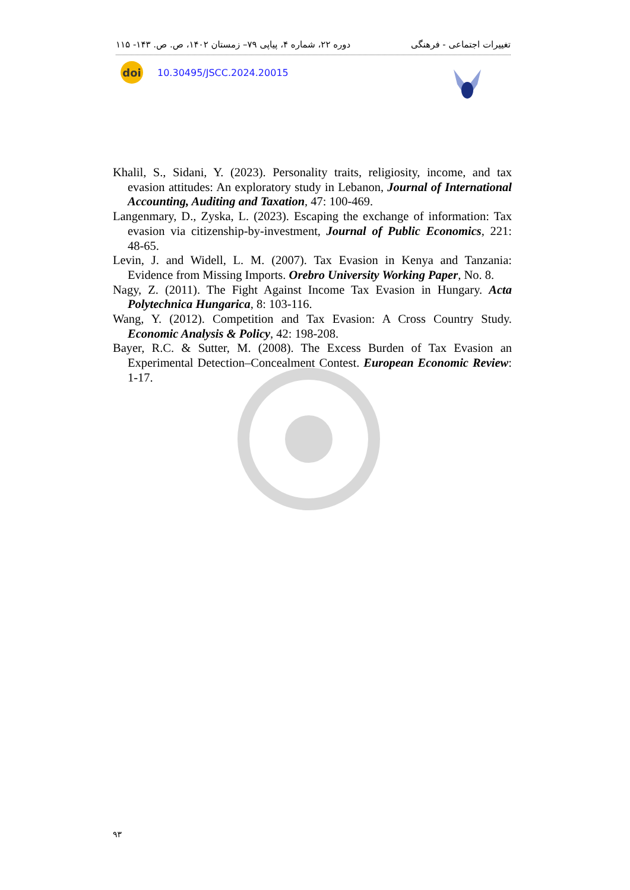تغییرات اجتماعی - فرهنگی دوره ۲۲، شماره ۴، پیاپی ۷۹– زمستان ۱۴۰۲، ص. ص. ۱۴۳- ۱۱۵
doi
10.30495/JSCC.2024.20015
Khalil, S., Sidani, Y. (2023). Personality traits, religiosity, income, and tax evasion attitudes: An exploratory study in Lebanon, Journal of International Accounting, Auditing and Taxation, 47: 100-469.
Langenmary, D., Zyska, L. (2023). Escaping the exchange of information: Tax evasion via citizenship-by-investment, Journal of Public Economics, 221: 48-65.
Levin, J. and Widell, L. M. (2007). Tax Evasion in Kenya and Tanzania: Evidence from Missing Imports. Orebro University Working Paper, No. 8.
Nagy, Z. (2011). The Fight Against Income Tax Evasion in Hungary. Acta Polytechnica Hungarica, 8: 103-116.
Wang, Y. (2012). Competition and Tax Evasion: A Cross Country Study. Economic Analysis & Policy, 42: 198-208.
Bayer, R.C. & Sutter, M. (2008). The Excess Burden of Tax Evasion an Experimental Detection–Concealment Contest. European Economic Review: 1-17.
۹۳